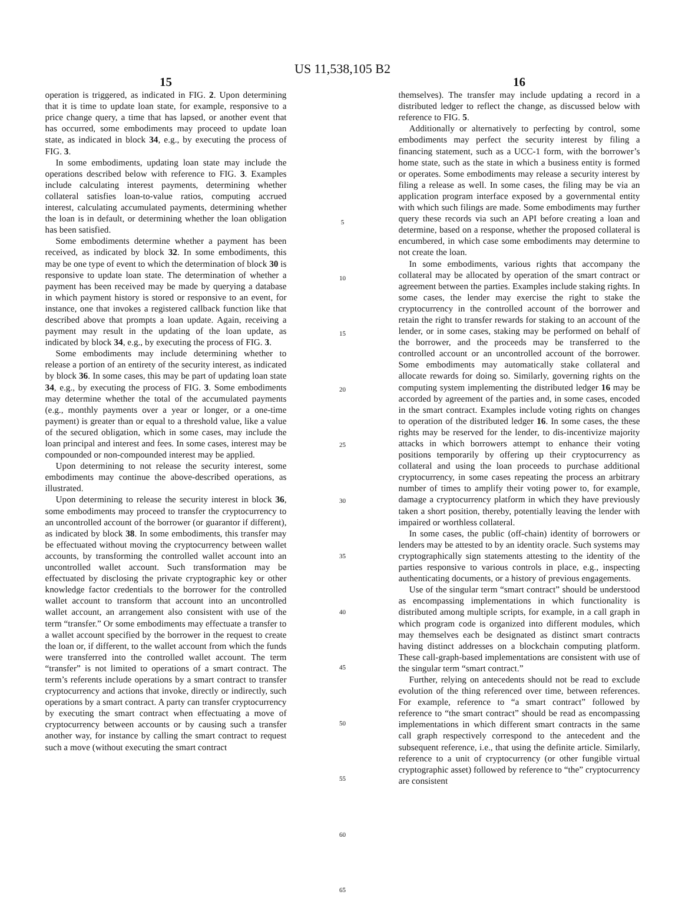US 11,538,105 B2
15
operation is triggered, as indicated in FIG. 2. Upon determining that it is time to update loan state, for example, responsive to a price change query, a time that has lapsed, or another event that has occurred, some embodiments may proceed to update loan state, as indicated in block 34, e.g., by executing the process of FIG. 3.
In some embodiments, updating loan state may include the operations described below with reference to FIG. 3. Examples include calculating interest payments, determining whether collateral satisfies loan-to-value ratios, computing accrued interest, calculating accumulated payments, determining whether the loan is in default, or determining whether the loan obligation has been satisfied.
Some embodiments determine whether a payment has been received, as indicated by block 32. In some embodiments, this may be one type of event to which the determination of block 30 is responsive to update loan state. The determination of whether a payment has been received may be made by querying a database in which payment history is stored or responsive to an event, for instance, one that invokes a registered callback function like that described above that prompts a loan update. Again, receiving a payment may result in the updating of the loan update, as indicated by block 34, e.g., by executing the process of FIG. 3.
Some embodiments may include determining whether to release a portion of an entirety of the security interest, as indicated by block 36. In some cases, this may be part of updating loan state 34, e.g., by executing the process of FIG. 3. Some embodiments may determine whether the total of the accumulated payments (e.g., monthly payments over a year or longer, or a one-time payment) is greater than or equal to a threshold value, like a value of the secured obligation, which in some cases, may include the loan principal and interest and fees. In some cases, interest may be compounded or non-compounded interest may be applied.
Upon determining to not release the security interest, some embodiments may continue the above-described operations, as illustrated.
Upon determining to release the security interest in block 36, some embodiments may proceed to transfer the cryptocurrency to an uncontrolled account of the borrower (or guarantor if different), as indicated by block 38. In some embodiments, this transfer may be effectuated without moving the cryptocurrency between wallet accounts, by transforming the controlled wallet account into an uncontrolled wallet account. Such transformation may be effectuated by disclosing the private cryptographic key or other knowledge factor credentials to the borrower for the controlled wallet account to transform that account into an uncontrolled wallet account, an arrangement also consistent with use of the term “transfer.” Or some embodiments may effectuate a transfer to a wallet account specified by the borrower in the request to create the loan or, if different, to the wallet account from which the funds were transferred into the controlled wallet account. The term “transfer” is not limited to operations of a smart contract. The term’s referents include operations by a smart contract to transfer cryptocurrency and actions that invoke, directly or indirectly, such operations by a smart contract. A party can transfer cryptocurrency by executing the smart contract when effectuating a move of cryptocurrency between accounts or by causing such a transfer another way, for instance by calling the smart contract to request such a move (without executing the smart contract
5
10
15
20
25
30
35
40
45
50
55
60
65
16
themselves). The transfer may include updating a record in a distributed ledger to reflect the change, as discussed below with reference to FIG. 5.
Additionally or alternatively to perfecting by control, some embodiments may perfect the security interest by filing a financing statement, such as a UCC-1 form, with the borrower’s home state, such as the state in which a business entity is formed or operates. Some embodiments may release a security interest by filing a release as well. In some cases, the filing may be via an application program interface exposed by a governmental entity with which such filings are made. Some embodiments may further query these records via such an API before creating a loan and determine, based on a response, whether the proposed collateral is encumbered, in which case some embodiments may determine to not create the loan.
In some embodiments, various rights that accompany the collateral may be allocated by operation of the smart contract or agreement between the parties. Examples include staking rights. In some cases, the lender may exercise the right to stake the cryptocurrency in the controlled account of the borrower and retain the right to transfer rewards for staking to an account of the lender, or in some cases, staking may be performed on behalf of the borrower, and the proceeds may be transferred to the controlled account or an uncontrolled account of the borrower. Some embodiments may automatically stake collateral and allocate rewards for doing so. Similarly, governing rights on the computing system implementing the distributed ledger 16 may be accorded by agreement of the parties and, in some cases, encoded in the smart contract. Examples include voting rights on changes to operation of the distributed ledger 16. In some cases, the these rights may be reserved for the lender, to dis-incentivize majority attacks in which borrowers attempt to enhance their voting positions temporarily by offering up their cryptocurrency as collateral and using the loan proceeds to purchase additional cryptocurrency, in some cases repeating the process an arbitrary number of times to amplify their voting power to, for example, damage a cryptocurrency platform in which they have previously taken a short position, thereby, potentially leaving the lender with impaired or worthless collateral.
In some cases, the public (off-chain) identity of borrowers or lenders may be attested to by an identity oracle. Such systems may cryptographically sign statements attesting to the identity of the parties responsive to various controls in place, e.g., inspecting authenticating documents, or a history of previous engagements.
Use of the singular term “smart contract” should be understood as encompassing implementations in which functionality is distributed among multiple scripts, for example, in a call graph in which program code is organized into different modules, which may themselves each be designated as distinct smart contracts having distinct addresses on a blockchain computing platform. These call-graph-based implementations are consistent with use of the singular term “smart contract.”
Further, relying on antecedents should not be read to exclude evolution of the thing referenced over time, between references. For example, reference to “a smart contract” followed by reference to “the smart contract” should be read as encompassing implementations in which different smart contracts in the same call graph respectively correspond to the antecedent and the subsequent reference, i.e., that using the definite article. Similarly, reference to a unit of cryptocurrency (or other fungible virtual cryptographic asset) followed by reference to “the” cryptocurrency are consistent